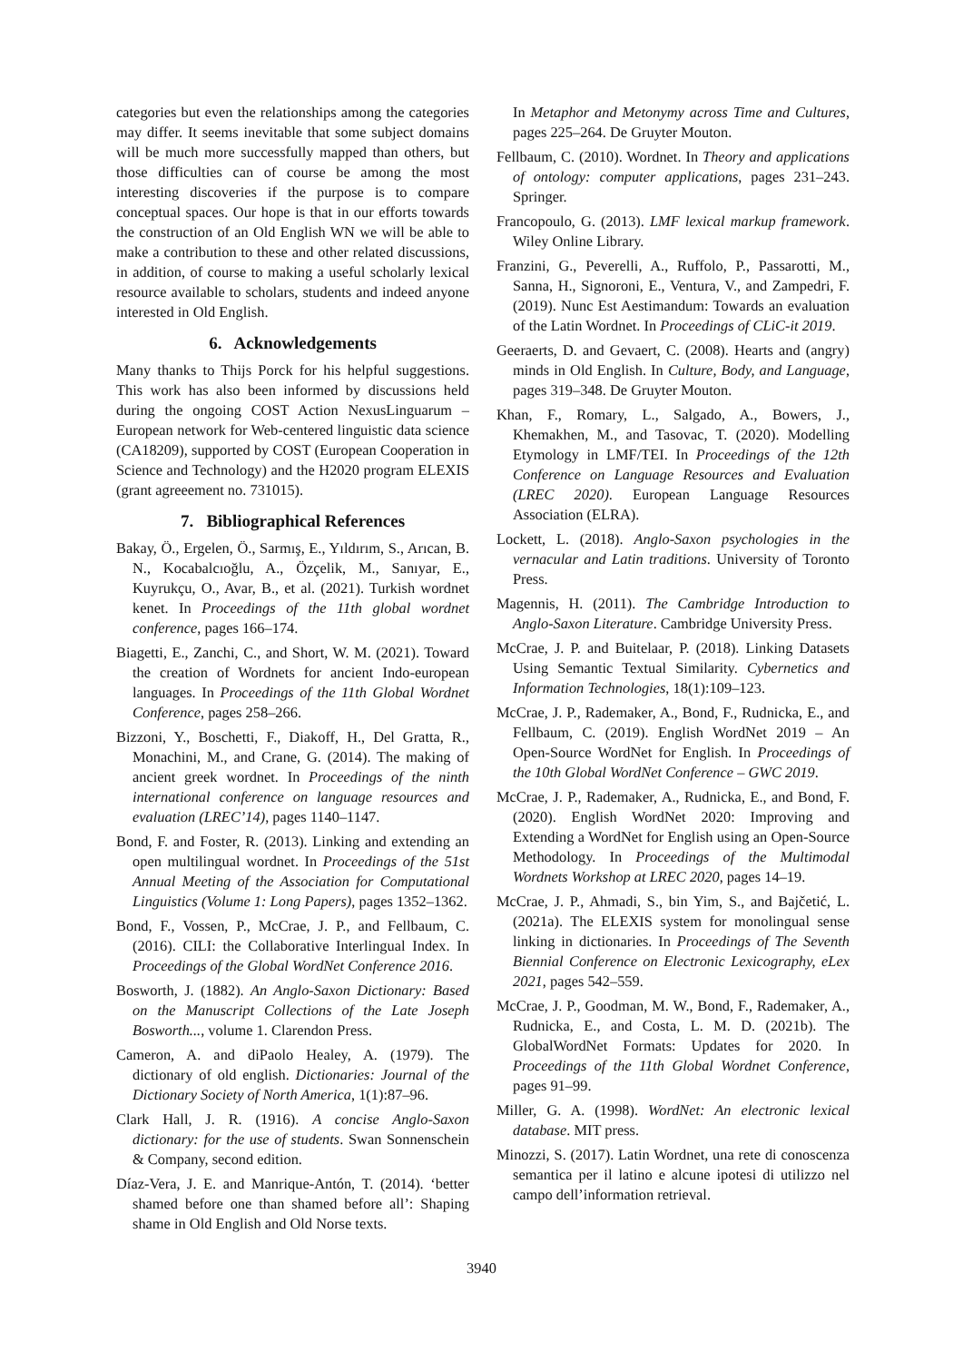categories but even the relationships among the categories may differ. It seems inevitable that some subject domains will be much more successfully mapped than others, but those difficulties can of course be among the most interesting discoveries if the purpose is to compare conceptual spaces. Our hope is that in our efforts towards the construction of an Old English WN we will be able to make a contribution to these and other related discussions, in addition, of course to making a useful scholarly lexical resource available to scholars, students and indeed anyone interested in Old English.
6. Acknowledgements
Many thanks to Thijs Porck for his helpful suggestions. This work has also been informed by discussions held during the ongoing COST Action NexusLinguarum – European network for Web-centered linguistic data science (CA18209), supported by COST (European Cooperation in Science and Technology) and the H2020 program ELEXIS (grant agreeement no. 731015).
7. Bibliographical References
Bakay, Ö., Ergelen, Ö., Sarmış, E., Yıldırım, S., Arıcan, B. N., Kocabalcıoğlu, A., Özçelik, M., Sanıyar, E., Kuyrukçu, O., Avar, B., et al. (2021). Turkish wordnet kenet. In Proceedings of the 11th global wordnet conference, pages 166–174.
Biagetti, E., Zanchi, C., and Short, W. M. (2021). Toward the creation of Wordnets for ancient Indo-european languages. In Proceedings of the 11th Global Wordnet Conference, pages 258–266.
Bizzoni, Y., Boschetti, F., Diakoff, H., Del Gratta, R., Monachini, M., and Crane, G. (2014). The making of ancient greek wordnet. In Proceedings of the ninth international conference on language resources and evaluation (LREC’14), pages 1140–1147.
Bond, F. and Foster, R. (2013). Linking and extending an open multilingual wordnet. In Proceedings of the 51st Annual Meeting of the Association for Computational Linguistics (Volume 1: Long Papers), pages 1352–1362.
Bond, F., Vossen, P., McCrae, J. P., and Fellbaum, C. (2016). CILI: the Collaborative Interlingual Index. In Proceedings of the Global WordNet Conference 2016.
Bosworth, J. (1882). An Anglo-Saxon Dictionary: Based on the Manuscript Collections of the Late Joseph Bosworth..., volume 1. Clarendon Press.
Cameron, A. and diPaolo Healey, A. (1979). The dictionary of old english. Dictionaries: Journal of the Dictionary Society of North America, 1(1):87–96.
Clark Hall, J. R. (1916). A concise Anglo-Saxon dictionary: for the use of students. Swan Sonnenschein & Company, second edition.
Díaz-Vera, J. E. and Manrique-Antón, T. (2014). ‘better shamed before one than shamed before all’: Shaping shame in Old English and Old Norse texts.
In Metaphor and Metonymy across Time and Cultures, pages 225–264. De Gruyter Mouton.
Fellbaum, C. (2010). Wordnet. In Theory and applications of ontology: computer applications, pages 231–243. Springer.
Francopoulo, G. (2013). LMF lexical markup framework. Wiley Online Library.
Franzini, G., Peverelli, A., Ruffolo, P., Passarotti, M., Sanna, H., Signoroni, E., Ventura, V., and Zampedri, F. (2019). Nunc Est Aestimandum: Towards an evaluation of the Latin Wordnet. In Proceedings of CLiC-it 2019.
Geeraerts, D. and Gevaert, C. (2008). Hearts and (angry) minds in Old English. In Culture, Body, and Language, pages 319–348. De Gruyter Mouton.
Khan, F., Romary, L., Salgado, A., Bowers, J., Khemakhen, M., and Tasovac, T. (2020). Modelling Etymology in LMF/TEI. In Proceedings of the 12th Conference on Language Resources and Evaluation (LREC 2020). European Language Resources Association (ELRA).
Lockett, L. (2018). Anglo-Saxon psychologies in the vernacular and Latin traditions. University of Toronto Press.
Magennis, H. (2011). The Cambridge Introduction to Anglo-Saxon Literature. Cambridge University Press.
McCrae, J. P. and Buitelaar, P. (2018). Linking Datasets Using Semantic Textual Similarity. Cybernetics and Information Technologies, 18(1):109–123.
McCrae, J. P., Rademaker, A., Bond, F., Rudnicka, E., and Fellbaum, C. (2019). English WordNet 2019 – An Open-Source WordNet for English. In Proceedings of the 10th Global WordNet Conference – GWC 2019.
McCrae, J. P., Rademaker, A., Rudnicka, E., and Bond, F. (2020). English WordNet 2020: Improving and Extending a WordNet for English using an Open-Source Methodology. In Proceedings of the Multimodal Wordnets Workshop at LREC 2020, pages 14–19.
McCrae, J. P., Ahmadi, S., bin Yim, S., and Bajčetić, L. (2021a). The ELEXIS system for monolingual sense linking in dictionaries. In Proceedings of The Seventh Biennial Conference on Electronic Lexicography, eLex 2021, pages 542–559.
McCrae, J. P., Goodman, M. W., Bond, F., Rademaker, A., Rudnicka, E., and Costa, L. M. D. (2021b). The GlobalWordNet Formats: Updates for 2020. In Proceedings of the 11th Global Wordnet Conference, pages 91–99.
Miller, G. A. (1998). WordNet: An electronic lexical database. MIT press.
Minozzi, S. (2017). Latin Wordnet, una rete di conoscenza semantica per il latino e alcune ipotesi di utilizzo nel campo dell’information retrieval.
3940